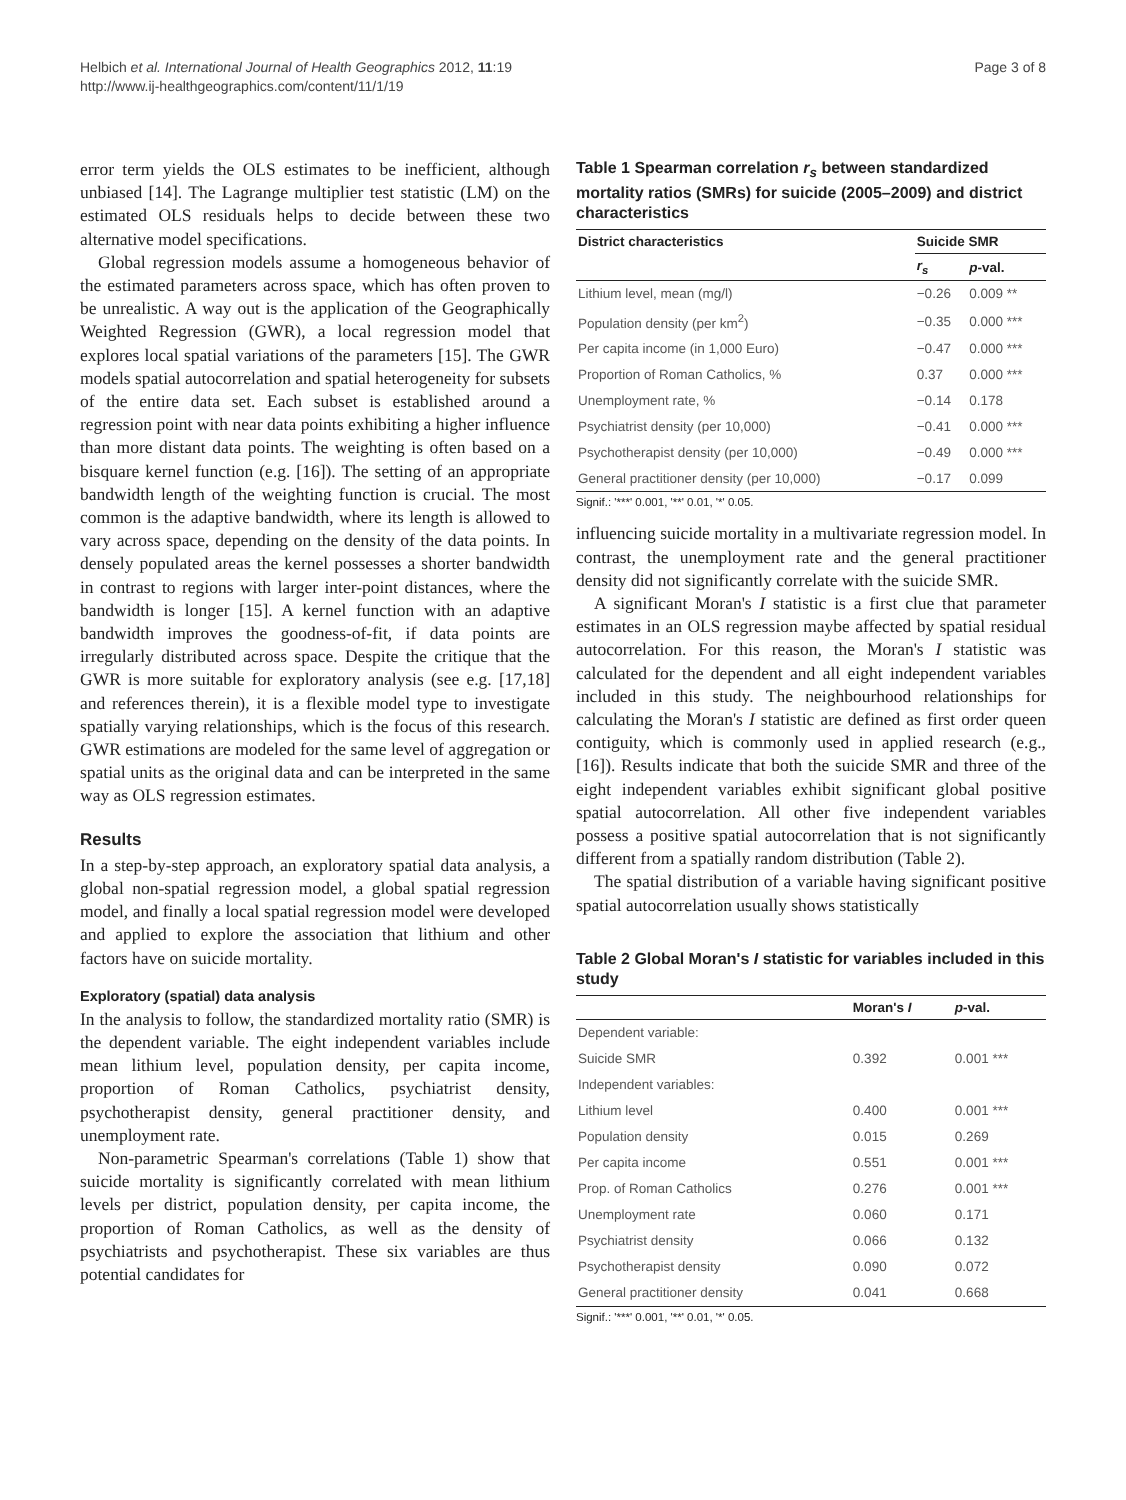Helbich et al. International Journal of Health Geographics 2012, 11:19
http://www.ij-healthgeographics.com/content/11/1/19
Page 3 of 8
error term yields the OLS estimates to be inefficient, although unbiased [14]. The Lagrange multiplier test statistic (LM) on the estimated OLS residuals helps to decide between these two alternative model specifications.
Global regression models assume a homogeneous behavior of the estimated parameters across space, which has often proven to be unrealistic. A way out is the application of the Geographically Weighted Regression (GWR), a local regression model that explores local spatial variations of the parameters [15]. The GWR models spatial autocorrelation and spatial heterogeneity for subsets of the entire data set. Each subset is established around a regression point with near data points exhibiting a higher influence than more distant data points. The weighting is often based on a bisquare kernel function (e.g. [16]). The setting of an appropriate bandwidth length of the weighting function is crucial. The most common is the adaptive bandwidth, where its length is allowed to vary across space, depending on the density of the data points. In densely populated areas the kernel possesses a shorter bandwidth in contrast to regions with larger inter-point distances, where the bandwidth is longer [15]. A kernel function with an adaptive bandwidth improves the goodness-of-fit, if data points are irregularly distributed across space. Despite the critique that the GWR is more suitable for exploratory analysis (see e.g. [17,18] and references therein), it is a flexible model type to investigate spatially varying relationships, which is the focus of this research. GWR estimations are modeled for the same level of aggregation or spatial units as the original data and can be interpreted in the same way as OLS regression estimates.
Results
In a step-by-step approach, an exploratory spatial data analysis, a global non-spatial regression model, a global spatial regression model, and finally a local spatial regression model were developed and applied to explore the association that lithium and other factors have on suicide mortality.
Exploratory (spatial) data analysis
In the analysis to follow, the standardized mortality ratio (SMR) is the dependent variable. The eight independent variables include mean lithium level, population density, per capita income, proportion of Roman Catholics, psychiatrist density, psychotherapist density, general practitioner density, and unemployment rate.
Non-parametric Spearman's correlations (Table 1) show that suicide mortality is significantly correlated with mean lithium levels per district, population density, per capita income, the proportion of Roman Catholics, as well as the density of psychiatrists and psychotherapist. These six variables are thus potential candidates for
Table 1 Spearman correlation r<sub>s</sub> between standardized mortality ratios (SMRs) for suicide (2005–2009) and district characteristics
| District characteristics | Suicide SMR | |
| --- | --- | --- |
| | r<sub>s</sub> | p -val. |
| Lithium level, mean (mg/l) | −0.26 | 0.009 ** |
| Population density (per km<sup>2</sup>) | −0.35 | 0.000 *** |
| Per capita income (in 1,000 Euro) | −0.47 | 0.000 *** |
| Proportion of Roman Catholics, % | 0.37 | 0.000 *** |
| Unemployment rate, % | −0.14 | 0.178 |
| Psychiatrist density (per 10,000) | −0.41 | 0.000 *** |
| Psychotherapist density (per 10,000) | −0.49 | 0.000 *** |
| General practitioner density (per 10,000) | −0.17 | 0.099 |
Signif.: '***' 0.001, '**' 0.01, '*' 0.05.
influencing suicide mortality in a multivariate regression model. In contrast, the unemployment rate and the general practitioner density did not significantly correlate with the suicide SMR.
A significant Moran's I statistic is a first clue that parameter estimates in an OLS regression maybe affected by spatial residual autocorrelation. For this reason, the Moran's I statistic was calculated for the dependent and all eight independent variables included in this study. The neighbourhood relationships for calculating the Moran's I statistic are defined as first order queen contiguity, which is commonly used in applied research (e.g., [16]). Results indicate that both the suicide SMR and three of the eight independent variables exhibit significant global positive spatial autocorrelation. All other five independent variables possess a positive spatial autocorrelation that is not significantly different from a spatially random distribution (Table 2).
The spatial distribution of a variable having significant positive spatial autocorrelation usually shows statistically
Table 2 Global Moran's I statistic for variables included in this study
| | Moran's I | p -val. |
| --- | --- | --- |
| Dependent variable: | | |
| Suicide SMR | 0.392 | 0.001 *** |
| Independent variables: | | |
| Lithium level | 0.400 | 0.001 *** |
| Population density | 0.015 | 0.269 |
| Per capita income | 0.551 | 0.001 *** |
| Prop. of Roman Catholics | 0.276 | 0.001 *** |
| Unemployment rate | 0.060 | 0.171 |
| Psychiatrist density | 0.066 | 0.132 |
| Psychotherapist density | 0.090 | 0.072 |
| General practitioner density | 0.041 | 0.668 |
Signif.: '***' 0.001, '**' 0.01, '*' 0.05.